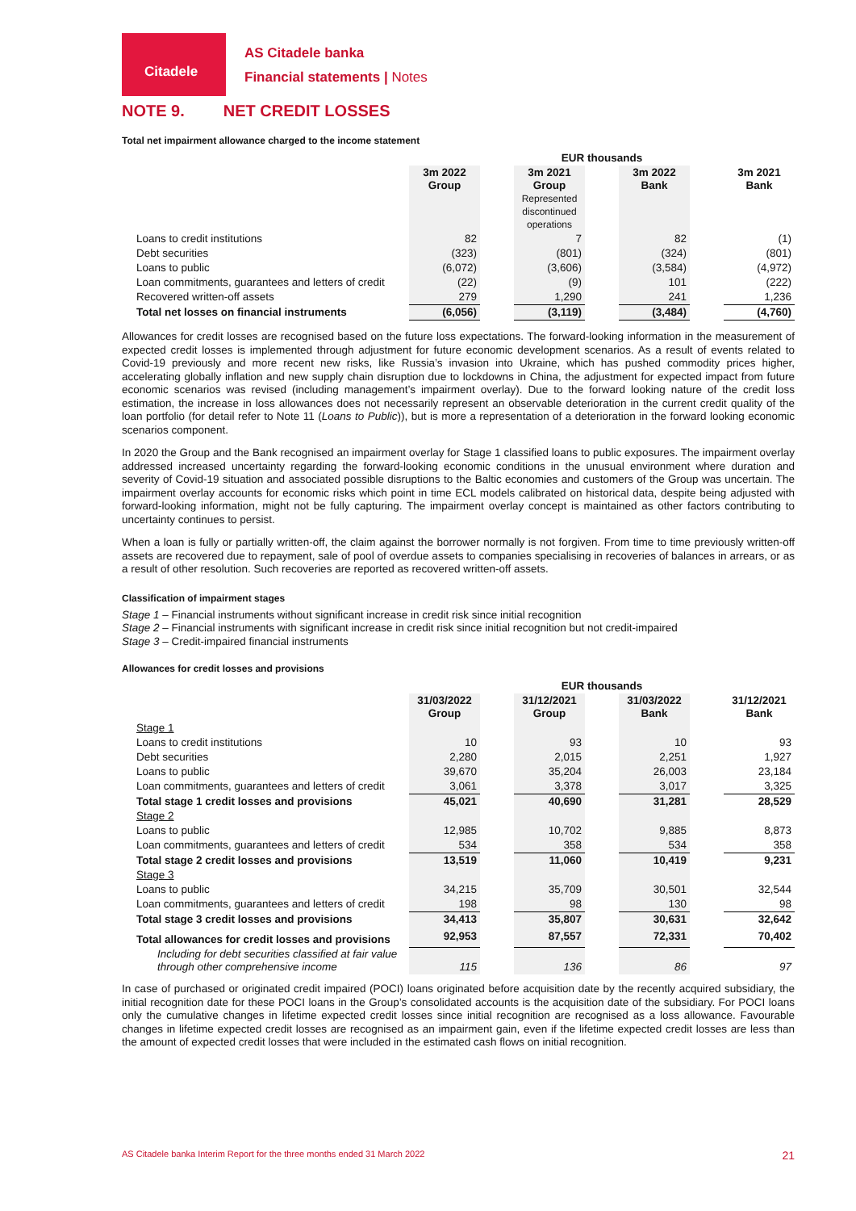Citadele
AS Citadele banka
Financial statements | Notes
NOTE 9. NET CREDIT LOSSES
Total net impairment allowance charged to the income statement
| | EUR thousands | | | | | | |
| | 3m 2022 Group | | 3m 2021 Group Represented discontinued operations | | 3m 2022 Bank | | 3m 2021 Bank |
| Loans to credit institutions | 82 | | 7 | | 82 | | (1) |
| Debt securities | (323) | | (801) | | (324) | | (801) |
| Loans to public | (6,072) | | (3,606) | | (3,584) | | (4,972) |
| Loan commitments, guarantees and letters of credit | (22) | | (9) | | 101 | | (222) |
| Recovered written-off assets | 279 | | 1,290 | | 241 | | 1,236 |
| Total net losses on financial instruments | (6,056) | | (3,119) | | (3,484) | | (4,760) |
Allowances for credit losses are recognised based on the future loss expectations. The forward-looking information in the measurement of expected credit losses is implemented through adjustment for future economic development scenarios. As a result of events related to Covid-19 previously and more recent new risks, like Russia’s invasion into Ukraine, which has pushed commodity prices higher, accelerating globally inflation and new supply chain disruption due to lockdowns in China, the adjustment for expected impact from future economic scenarios was revised (including management’s impairment overlay). Due to the forward looking nature of the credit loss estimation, the increase in loss allowances does not necessarily represent an observable deterioration in the current credit quality of the loan portfolio (for detail refer to Note 11 (Loans to Public)), but is more a representation of a deterioration in the forward looking economic scenarios component.
In 2020 the Group and the Bank recognised an impairment overlay for Stage 1 classified loans to public exposures. The impairment overlay addressed increased uncertainty regarding the forward-looking economic conditions in the unusual environment where duration and severity of Covid-19 situation and associated possible disruptions to the Baltic economies and customers of the Group was uncertain. The impairment overlay accounts for economic risks which point in time ECL models calibrated on historical data, despite being adjusted with forward-looking information, might not be fully capturing. The impairment overlay concept is maintained as other factors contributing to uncertainty continues to persist.
When a loan is fully or partially written-off, the claim against the borrower normally is not forgiven. From time to time previously written-off assets are recovered due to repayment, sale of pool of overdue assets to companies specialising in recoveries of balances in arrears, or as a result of other resolution. Such recoveries are reported as recovered written-off assets.
Classification of impairment stages
Stage 1 – Financial instruments without significant increase in credit risk since initial recognition
Stage 2 – Financial instruments with significant increase in credit risk since initial recognition but not credit-impaired
Stage 3 – Credit-impaired financial instruments
Allowances for credit losses and provisions
| | EUR thousands | | | | | | |
| | 31/03/2022 Group | | 31/12/2021 Group | | 31/03/2022 Bank | | 31/12/2021 Bank |
| Stage 1 | | | | | | | |
| Loans to credit institutions | 10 | | 93 | | 10 | | 93 |
| Debt securities | 2,280 | | 2,015 | | 2,251 | | 1,927 |
| Loans to public | 39,670 | | 35,204 | | 26,003 | | 23,184 |
| Loan commitments, guarantees and letters of credit | 3,061 | | 3,378 | | 3,017 | | 3,325 |
| Total stage 1 credit losses and provisions | 45,021 | | 40,690 | | 31,281 | | 28,529 |
| Stage 2 | | | | | | | |
| Loans to public | 12,985 | | 10,702 | | 9,885 | | 8,873 |
| Loan commitments, guarantees and letters of credit | 534 | | 358 | | 534 | | 358 |
| Total stage 2 credit losses and provisions | 13,519 | | 11,060 | | 10,419 | | 9,231 |
| Stage 3 | | | | | | | |
| Loans to public | 34,215 | | 35,709 | | 30,501 | | 32,544 |
| Loan commitments, guarantees and letters of credit | 198 | | 98 | | 130 | | 98 |
| Total stage 3 credit losses and provisions | 34,413 | | 35,807 | | 30,631 | | 32,642 |
| Total allowances for credit losses and provisions | 92,953 | | 87,557 | | 72,331 | | 70,402 |
| Including for debt securities classified at fair value through other comprehensive income | 115 | | 136 | | 86 | | 97 |
In case of purchased or originated credit impaired (POCI) loans originated before acquisition date by the recently acquired subsidiary, the initial recognition date for these POCI loans in the Group’s consolidated accounts is the acquisition date of the subsidiary. For POCI loans only the cumulative changes in lifetime expected credit losses since initial recognition are recognised as a loss allowance. Favourable changes in lifetime expected credit losses are recognised as an impairment gain, even if the lifetime expected credit losses are less than the amount of expected credit losses that were included in the estimated cash flows on initial recognition.
AS Citadele banka Interim Report for the three months ended 31 March 2022 21